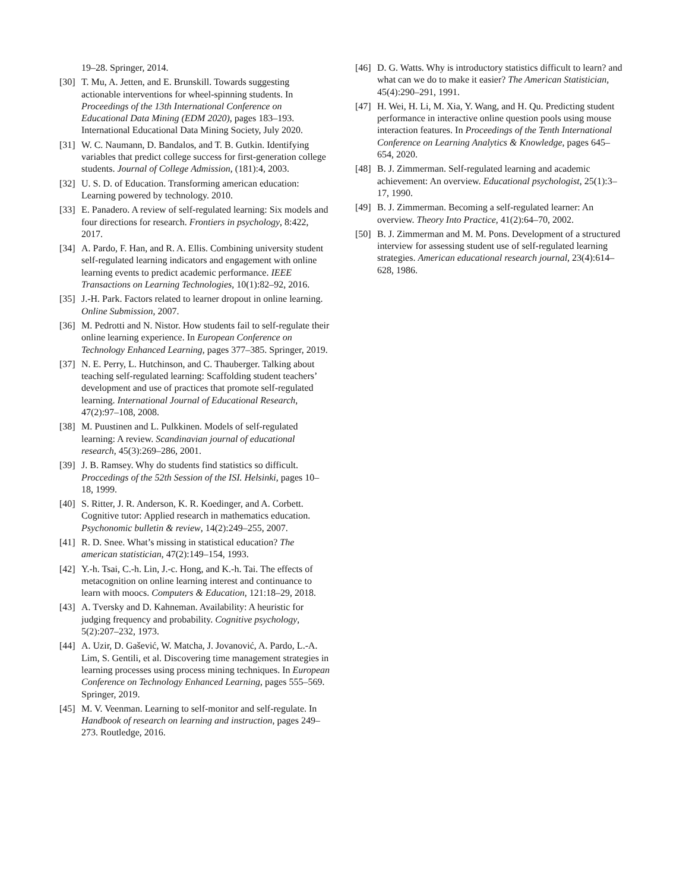19–28. Springer, 2014.
[30] T. Mu, A. Jetten, and E. Brunskill. Towards suggesting actionable interventions for wheel-spinning students. In Proceedings of the 13th International Conference on Educational Data Mining (EDM 2020), pages 183–193. International Educational Data Mining Society, July 2020.
[31] W. C. Naumann, D. Bandalos, and T. B. Gutkin. Identifying variables that predict college success for first-generation college students. Journal of College Admission, (181):4, 2003.
[32] U. S. D. of Education. Transforming american education: Learning powered by technology. 2010.
[33] E. Panadero. A review of self-regulated learning: Six models and four directions for research. Frontiers in psychology, 8:422, 2017.
[34] A. Pardo, F. Han, and R. A. Ellis. Combining university student self-regulated learning indicators and engagement with online learning events to predict academic performance. IEEE Transactions on Learning Technologies, 10(1):82–92, 2016.
[35] J.-H. Park. Factors related to learner dropout in online learning. Online Submission, 2007.
[36] M. Pedrotti and N. Nistor. How students fail to self-regulate their online learning experience. In European Conference on Technology Enhanced Learning, pages 377–385. Springer, 2019.
[37] N. E. Perry, L. Hutchinson, and C. Thauberger. Talking about teaching self-regulated learning: Scaffolding student teachers’ development and use of practices that promote self-regulated learning. International Journal of Educational Research, 47(2):97–108, 2008.
[38] M. Puustinen and L. Pulkkinen. Models of self-regulated learning: A review. Scandinavian journal of educational research, 45(3):269–286, 2001.
[39] J. B. Ramsey. Why do students find statistics so difficult. Proccedings of the 52th Session of the ISI. Helsinki, pages 10–18, 1999.
[40] S. Ritter, J. R. Anderson, K. R. Koedinger, and A. Corbett. Cognitive tutor: Applied research in mathematics education. Psychonomic bulletin & review, 14(2):249–255, 2007.
[41] R. D. Snee. What’s missing in statistical education? The american statistician, 47(2):149–154, 1993.
[42] Y.-h. Tsai, C.-h. Lin, J.-c. Hong, and K.-h. Tai. The effects of metacognition on online learning interest and continuance to learn with moocs. Computers & Education, 121:18–29, 2018.
[43] A. Tversky and D. Kahneman. Availability: A heuristic for judging frequency and probability. Cognitive psychology, 5(2):207–232, 1973.
[44] A. Uzir, D. Gašević, W. Matcha, J. Jovanović, A. Pardo, L.-A. Lim, S. Gentili, et al. Discovering time management strategies in learning processes using process mining techniques. In European Conference on Technology Enhanced Learning, pages 555–569. Springer, 2019.
[45] M. V. Veenman. Learning to self-monitor and self-regulate. In Handbook of research on learning and instruction, pages 249–273. Routledge, 2016.
[46] D. G. Watts. Why is introductory statistics difficult to learn? and what can we do to make it easier? The American Statistician, 45(4):290–291, 1991.
[47] H. Wei, H. Li, M. Xia, Y. Wang, and H. Qu. Predicting student performance in interactive online question pools using mouse interaction features. In Proceedings of the Tenth International Conference on Learning Analytics & Knowledge, pages 645–654, 2020.
[48] B. J. Zimmerman. Self-regulated learning and academic achievement: An overview. Educational psychologist, 25(1):3–17, 1990.
[49] B. J. Zimmerman. Becoming a self-regulated learner: An overview. Theory Into Practice, 41(2):64–70, 2002.
[50] B. J. Zimmerman and M. M. Pons. Development of a structured interview for assessing student use of self-regulated learning strategies. American educational research journal, 23(4):614–628, 1986.